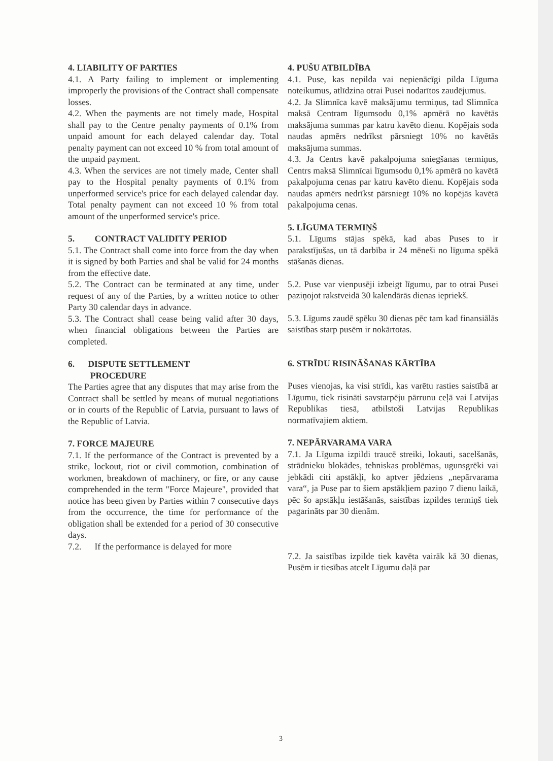4. LIABILITY OF PARTIES
4.1. A Party failing to implement or implementing improperly the provisions of the Contract shall compensate losses.
4.2. When the payments are not timely made, Hospital shall pay to the Centre penalty payments of 0.1% from unpaid amount for each delayed calendar day. Total penalty payment can not exceed 10 % from total amount of the unpaid payment.
4.3. When the services are not timely made, Center shall pay to the Hospital penalty payments of 0.1% from unperformed service's price for each delayed calendar day. Total penalty payment can not exceed 10 % from total amount of the unperformed service's price.
5. CONTRACT VALIDITY PERIOD
5.1. The Contract shall come into force from the day when it is signed by both Parties and shal be valid for 24 months from the effective date.
5.2. The Contract can be terminated at any time, under request of any of the Parties, by a written notice to other Party 30 calendar days in advance.
5.3. The Contract shall cease being valid after 30 days, when financial obligations between the Parties are completed.
6. DISPUTE SETTLEMENT
PROCEDURE
The Parties agree that any disputes that may arise from the Contract shall be settled by means of mutual negotiations or in courts of the Republic of Latvia, pursuant to laws of the Republic of Latvia.
7. FORCE MAJEURE
7.1. If the performance of the Contract is prevented by a strike, lockout, riot or civil commotion, combination of workmen, breakdown of machinery, or fire, or any cause comprehended in the term "Force Majeure", provided that notice has been given by Parties within 7 consecutive days from the occurrence, the time for performance of the obligation shall be extended for a period of 30 consecutive days.
7.2. If the performance is delayed for more
4. PUŠU ATBILDĪBA
4.1. Puse, kas nepilda vai nepienācīgi pilda Līguma noteikumus, atlīdzina otrai Pusei nodarītos zaudējumus.
4.2. Ja Slimnīca kavē maksājumu termiņus, tad Slimnīca maksā Centram līgumsodu 0,1% apmērā no kavētās maksājuma summas par katru kavēto dienu. Kopējais soda naudas apmērs nedrīkst pārsniegt 10% no kavētās maksājuma summas.
4.3. Ja Centrs kavē pakalpojuma sniegšanas termiņus, Centrs maksā Slimnīcai līgumsodu 0,1% apmērā no kavētā pakalpojuma cenas par katru kavēto dienu. Kopējais soda naudas apmērs nedrīkst pārsniegt 10% no kopējās kavētā pakalpojuma cenas.
5. LĪGUMA TERMIŅŠ
5.1. Līgums stājas spēkā, kad abas Puses to ir parakstījušas, un tā darbība ir 24 mēneši no līguma spēkā stāšanās dienas.
5.2. Puse var vienpusēji izbeigt līgumu, par to otrai Pusei paziņojot rakstveidā 30 kalendārās dienas iepriekš.
5.3. Līgums zaudē spēku 30 dienas pēc tam kad finansiālās saistības starp pusēm ir nokārtotas.
6. STRĪDU RISINĀŠANAS KĀRTĪBA
Puses vienojas, ka visi strīdi, kas varētu rasties saistībā ar Līgumu, tiek risināti savstarpēju pārrunu ceļā vai Latvijas Republikas tiesā, atbilstoši Latvijas Republikas normatīvajiem aktiem.
7. NEPĀRVARAMA VARA
7.1. Ja Līguma izpildi traucē streiki, lokauti, sacelšanās, strādnieku blokādes, tehniskas problēmas, ugunsgrēki vai jebkādi citi apstākļi, ko aptver jēdziens „nepārvarama vara“, ja Puse par to šiem apstākļiem paziņo 7 dienu laikā, pēc šo apstākļu iestāšanās, saistības izpildes termiņš tiek pagarināts par 30 dienām.
7.2. Ja saistības izpilde tiek kavēta vairāk kā 30 dienas, Pusēm ir tiesības atcelt Līgumu daļā par
3